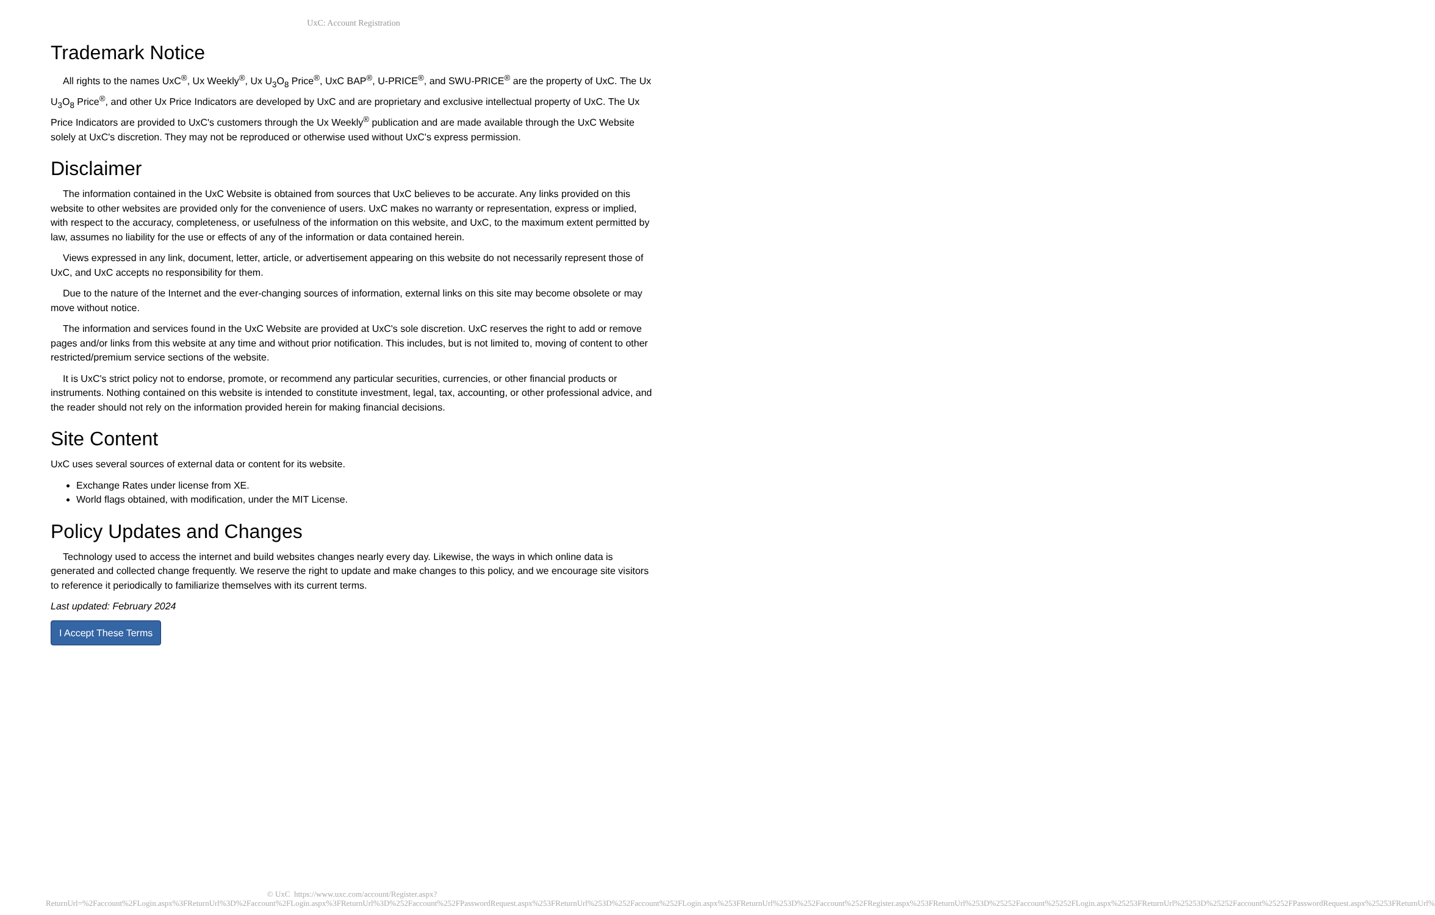UxC: Account Registration
Trademark Notice
All rights to the names UxC<sup>®</sup>, Ux Weekly<sup>®</sup>, Ux U<sub>3</sub>O<sub>8</sub> Price<sup>®</sup>, UxC BAP<sup>®</sup>, U-PRICE<sup>®</sup>, and SWU-PRICE<sup>®</sup> are the property of UxC. The Ux U<sub>3</sub>O<sub>8</sub> Price<sup>®</sup>, and other Ux Price Indicators are developed by UxC and are proprietary and exclusive intellectual property of UxC. The Ux Price Indicators are provided to UxC's customers through the Ux Weekly<sup>®</sup> publication and are made available through the UxC Website solely at UxC's discretion. They may not be reproduced or otherwise used without UxC's express permission.
Disclaimer
The information contained in the UxC Website is obtained from sources that UxC believes to be accurate. Any links provided on this website to other websites are provided only for the convenience of users. UxC makes no warranty or representation, express or implied, with respect to the accuracy, completeness, or usefulness of the information on this website, and UxC, to the maximum extent permitted by law, assumes no liability for the use or effects of any of the information or data contained herein.
Views expressed in any link, document, letter, article, or advertisement appearing on this website do not necessarily represent those of UxC, and UxC accepts no responsibility for them.
Due to the nature of the Internet and the ever-changing sources of information, external links on this site may become obsolete or may move without notice.
The information and services found in the UxC Website are provided at UxC's sole discretion. UxC reserves the right to add or remove pages and/or links from this website at any time and without prior notification. This includes, but is not limited to, moving of content to other restricted/premium service sections of the website.
It is UxC's strict policy not to endorse, promote, or recommend any particular securities, currencies, or other financial products or instruments. Nothing contained on this website is intended to constitute investment, legal, tax, accounting, or other professional advice, and the reader should not rely on the information provided herein for making financial decisions.
Site Content
UxC uses several sources of external data or content for its website.
Exchange Rates under license from XE.
World flags obtained, with modification, under the MIT License.
Policy Updates and Changes
Technology used to access the internet and build websites changes nearly every day. Likewise, the ways in which online data is generated and collected change frequently. We reserve the right to update and make changes to this policy, and we encourage site visitors to reference it periodically to familiarize themselves with its current terms.
Last updated: February 2024
I Accept These Terms
© UxC https://www.uxc.com/account/Register.aspx?ReturnUrl=%2Faccount%2FLogin.aspx%3FReturnUrl%3D%2Faccount%2FLogin.aspx%3FReturnUrl%3D%252Faccount%252FPasswordRequest.aspx%253FReturnUrl%253D%252Faccount%252FLogin.aspx%253FReturnUrl%253D%252Faccount%252FRegister.aspx%253FReturnUrl%253D%25252Faccount%25252FLogin.aspx%25253FReturnUrl%25253D%25252Faccount%25252FPasswordRequest.aspx%25253FReturnUrl%